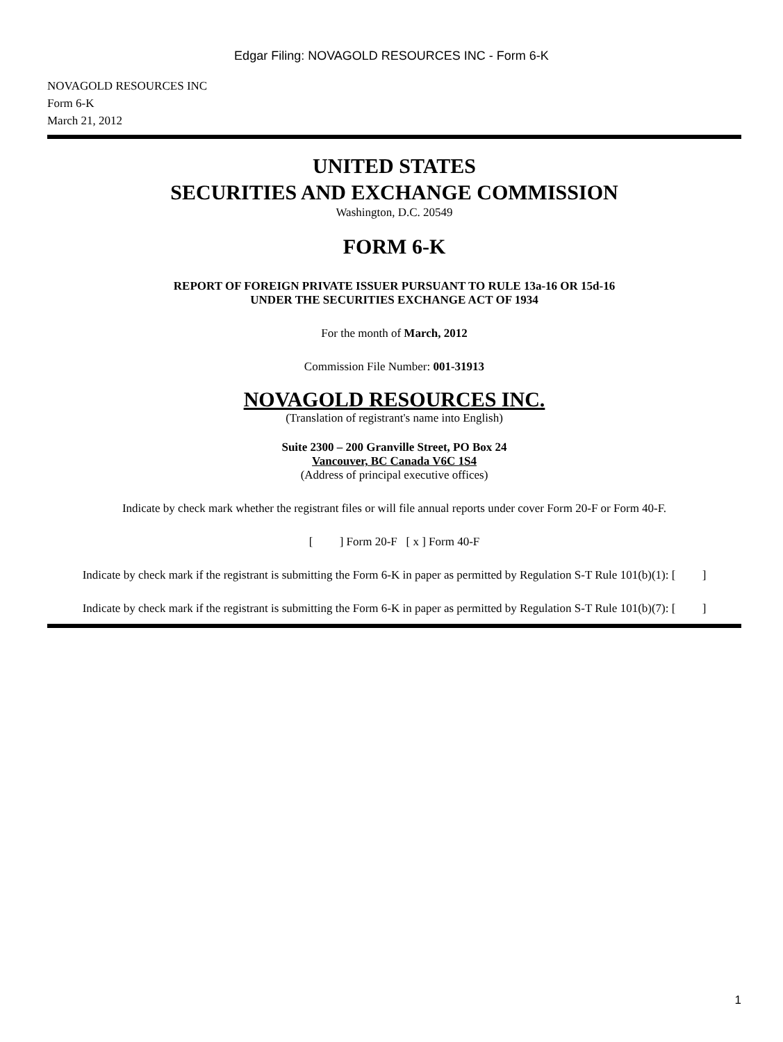Edgar Filing: NOVAGOLD RESOURCES INC - Form 6-K
NOVAGOLD RESOURCES INC
Form 6-K
March 21, 2012
UNITED STATES
SECURITIES AND EXCHANGE COMMISSION
Washington, D.C. 20549
FORM 6-K
REPORT OF FOREIGN PRIVATE ISSUER PURSUANT TO RULE 13a-16 OR 15d-16
UNDER THE SECURITIES EXCHANGE ACT OF 1934
For the month of March, 2012
Commission File Number: 001-31913
NOVAGOLD RESOURCES INC.
(Translation of registrant's name into English)
Suite 2300 – 200 Granville Street, PO Box 24
Vancouver, BC Canada V6C 1S4
(Address of principal executive offices)
Indicate by check mark whether the registrant files or will file annual reports under cover Form 20-F or Form 40-F.
[ ] Form 20-F [ x ] Form 40-F
Indicate by check mark if the registrant is submitting the Form 6-K in paper as permitted by Regulation S-T Rule 101(b)(1): [ ]
Indicate by check mark if the registrant is submitting the Form 6-K in paper as permitted by Regulation S-T Rule 101(b)(7): [ ]
1